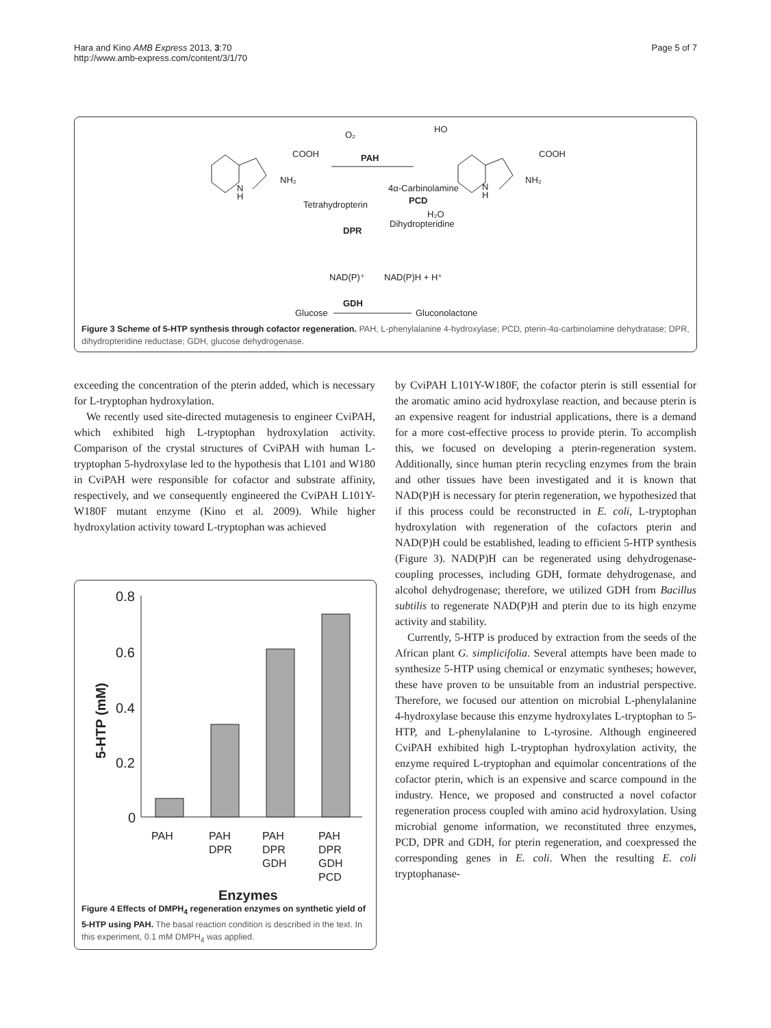Hara and Kino AMB Express 2013, 3:70
http://www.amb-express.com/content/3/1/70
Page 5 of 7
O₂
PAH
HO
COOH
NH₂
N
H
COOH
NH₂
N
H
4α-Carbinolamine
PCD
H₂O
Tetrahydropterin
Dihydropteridine
DPR
NAD(P)⁺
NAD(P)H + H⁺
GDH
Glucose
Gluconolactone
Figure 3 Scheme of 5-HTP synthesis through cofactor regeneration. PAH, L-phenylalanine 4-hydroxylase; PCD, pterin-4α-carbinolamine dehydratase; DPR, dihydropteridine reductase; GDH, glucose dehydrogenase.
exceeding the concentration of the pterin added, which is necessary for L-tryptophan hydroxylation.
We recently used site-directed mutagenesis to engineer CviPAH, which exhibited high L-tryptophan hydroxylation activity. Comparison of the crystal structures of CviPAH with human L-tryptophan 5-hydroxylase led to the hypothesis that L101 and W180 in CviPAH were responsible for cofactor and substrate affinity, respectively, and we consequently engineered the CviPAH L101Y-W180F mutant enzyme (Kino et al. 2009). While higher hydroxylation activity toward L-tryptophan was achieved
0.8
0.6
0.4
0.2
0
5-HTP (mM)
PAH
PAH
DPR
PAH
DPR
GDH
PAH
DPR
GDH
PCD
Enzymes
Figure 4 Effects of DMPH<sub>4</sub> regeneration enzymes on synthetic yield of 5-HTP using PAH. The basal reaction condition is described in the text. In this experiment, 0.1 mM DMPH<sub>4</sub> was applied.
by CviPAH L101Y-W180F, the cofactor pterin is still essential for the aromatic amino acid hydroxylase reaction, and because pterin is an expensive reagent for industrial applications, there is a demand for a more cost-effective process to provide pterin. To accomplish this, we focused on developing a pterin-regeneration system. Additionally, since human pterin recycling enzymes from the brain and other tissues have been investigated and it is known that NAD(P)H is necessary for pterin regeneration, we hypothesized that if this process could be reconstructed in E. coli, L-tryptophan hydroxylation with regeneration of the cofactors pterin and NAD(P)H could be established, leading to efficient 5-HTP synthesis (Figure 3). NAD(P)H can be regenerated using dehydrogenase-coupling processes, including GDH, formate dehydrogenase, and alcohol dehydrogenase; therefore, we utilized GDH from Bacillus subtilis to regenerate NAD(P)H and pterin due to its high enzyme activity and stability.
Currently, 5-HTP is produced by extraction from the seeds of the African plant G. simplicifolia. Several attempts have been made to synthesize 5-HTP using chemical or enzymatic syntheses; however, these have proven to be unsuitable from an industrial perspective. Therefore, we focused our attention on microbial L-phenylalanine 4-hydroxylase because this enzyme hydroxylates L-tryptophan to 5-HTP, and L-phenylalanine to L-tyrosine. Although engineered CviPAH exhibited high L-tryptophan hydroxylation activity, the enzyme required L-tryptophan and equimolar concentrations of the cofactor pterin, which is an expensive and scarce compound in the industry. Hence, we proposed and constructed a novel cofactor regeneration process coupled with amino acid hydroxylation. Using microbial genome information, we reconstituted three enzymes, PCD, DPR and GDH, for pterin regeneration, and coexpressed the corresponding genes in E. coli. When the resulting E. coli tryptophanase-